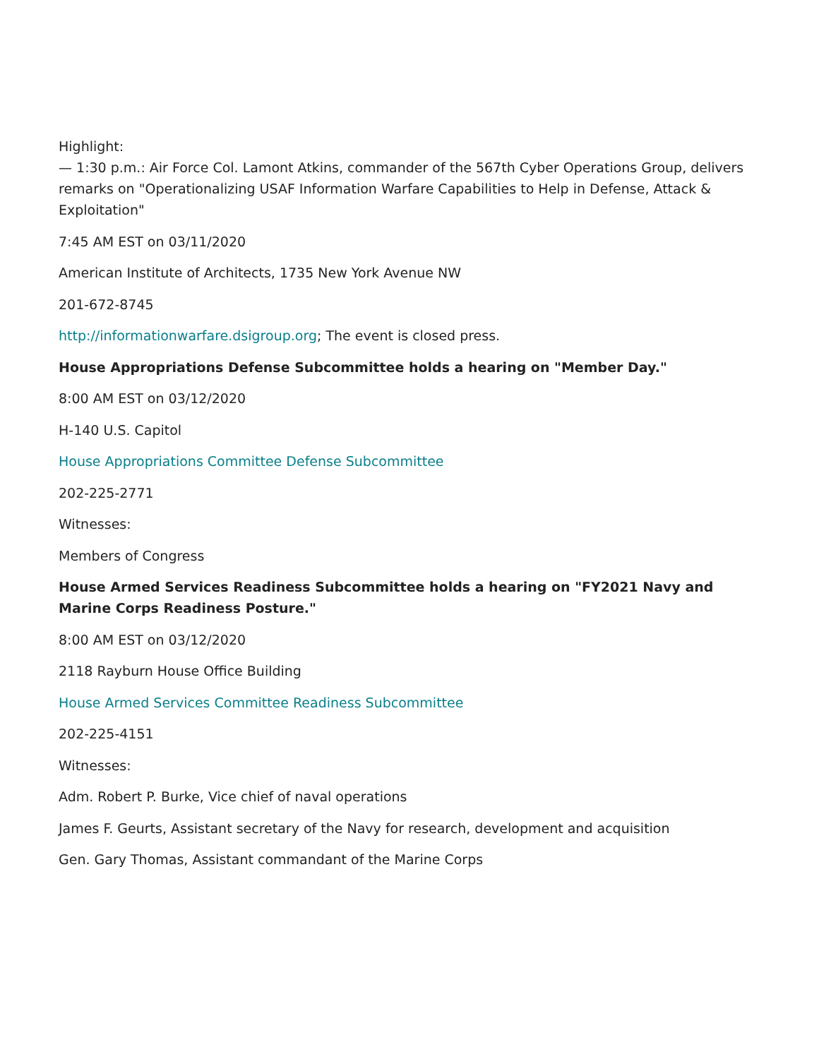Highlight:
— 1:30 p.m.: Air Force Col. Lamont Atkins, commander of the 567th Cyber Operations Group, delivers remarks on "Operationalizing USAF Information Warfare Capabilities to Help in Defense, Attack & Exploitation"
7:45 AM EST on 03/11/2020
American Institute of Architects, 1735 New York Avenue NW
201-672-8745
http://informationwarfare.dsigroup.org; The event is closed press.
House Appropriations Defense Subcommittee holds a hearing on "Member Day."
8:00 AM EST on 03/12/2020
H-140 U.S. Capitol
House Appropriations Committee Defense Subcommittee
202-225-2771
Witnesses:
Members of Congress
House Armed Services Readiness Subcommittee holds a hearing on "FY2021 Navy and Marine Corps Readiness Posture."
8:00 AM EST on 03/12/2020
2118 Rayburn House Office Building
House Armed Services Committee Readiness Subcommittee
202-225-4151
Witnesses:
Adm. Robert P. Burke, Vice chief of naval operations
James F. Geurts, Assistant secretary of the Navy for research, development and acquisition
Gen. Gary Thomas, Assistant commandant of the Marine Corps